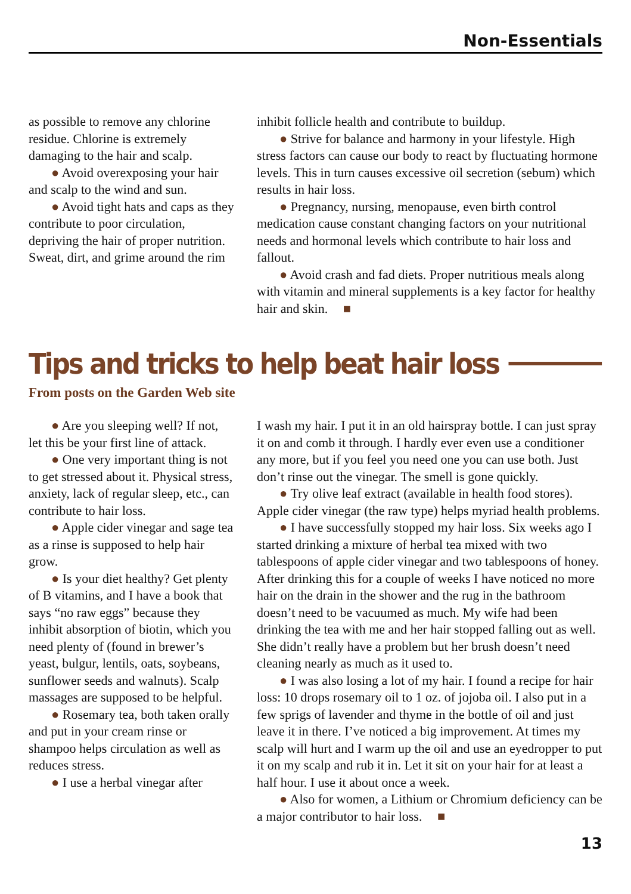Non-Essentials
as possible to remove any chlorine residue. Chlorine is extremely damaging to the hair and scalp.
● Avoid overexposing your hair and scalp to the wind and sun.
● Avoid tight hats and caps as they contribute to poor circulation, depriving the hair of proper nutrition. Sweat, dirt, and grime around the rim
inhibit follicle health and contribute to buildup.
● Strive for balance and harmony in your lifestyle. High stress factors can cause our body to react by fluctuating hormone levels. This in turn causes excessive oil secretion (sebum) which results in hair loss.
● Pregnancy, nursing, menopause, even birth control medication cause constant changing factors on your nutritional needs and hormonal levels which contribute to hair loss and fallout.
● Avoid crash and fad diets. Proper nutritious meals along with vitamin and mineral supplements is a key factor for healthy hair and skin. ■
Tips and tricks to help beat hair loss
From posts on the Garden Web site
● Are you sleeping well? If not, let this be your first line of attack.
● One very important thing is not to get stressed about it. Physical stress, anxiety, lack of regular sleep, etc., can contribute to hair loss.
● Apple cider vinegar and sage tea as a rinse is supposed to help hair grow.
● Is your diet healthy? Get plenty of B vitamins, and I have a book that says “no raw eggs” because they inhibit absorption of biotin, which you need plenty of (found in brewer’s yeast, bulgur, lentils, oats, soybeans, sunflower seeds and walnuts). Scalp massages are supposed to be helpful.
● Rosemary tea, both taken orally and put in your cream rinse or shampoo helps circulation as well as reduces stress.
● I use a herbal vinegar after
I wash my hair. I put it in an old hairspray bottle. I can just spray it on and comb it through. I hardly ever even use a conditioner any more, but if you feel you need one you can use both. Just don’t rinse out the vinegar. The smell is gone quickly.
● Try olive leaf extract (available in health food stores). Apple cider vinegar (the raw type) helps myriad health problems.
● I have successfully stopped my hair loss. Six weeks ago I started drinking a mixture of herbal tea mixed with two tablespoons of apple cider vinegar and two tablespoons of honey. After drinking this for a couple of weeks I have noticed no more hair on the drain in the shower and the rug in the bathroom doesn’t need to be vacuumed as much. My wife had been drinking the tea with me and her hair stopped falling out as well. She didn’t really have a problem but her brush doesn’t need cleaning nearly as much as it used to.
● I was also losing a lot of my hair. I found a recipe for hair loss: 10 drops rosemary oil to 1 oz. of jojoba oil. I also put in a few sprigs of lavender and thyme in the bottle of oil and just leave it in there. I’ve noticed a big improvement. At times my scalp will hurt and I warm up the oil and use an eyedropper to put it on my scalp and rub it in. Let it sit on your hair for at least a half hour. I use it about once a week.
● Also for women, a Lithium or Chromium deficiency can be a major contributor to hair loss. ■
13